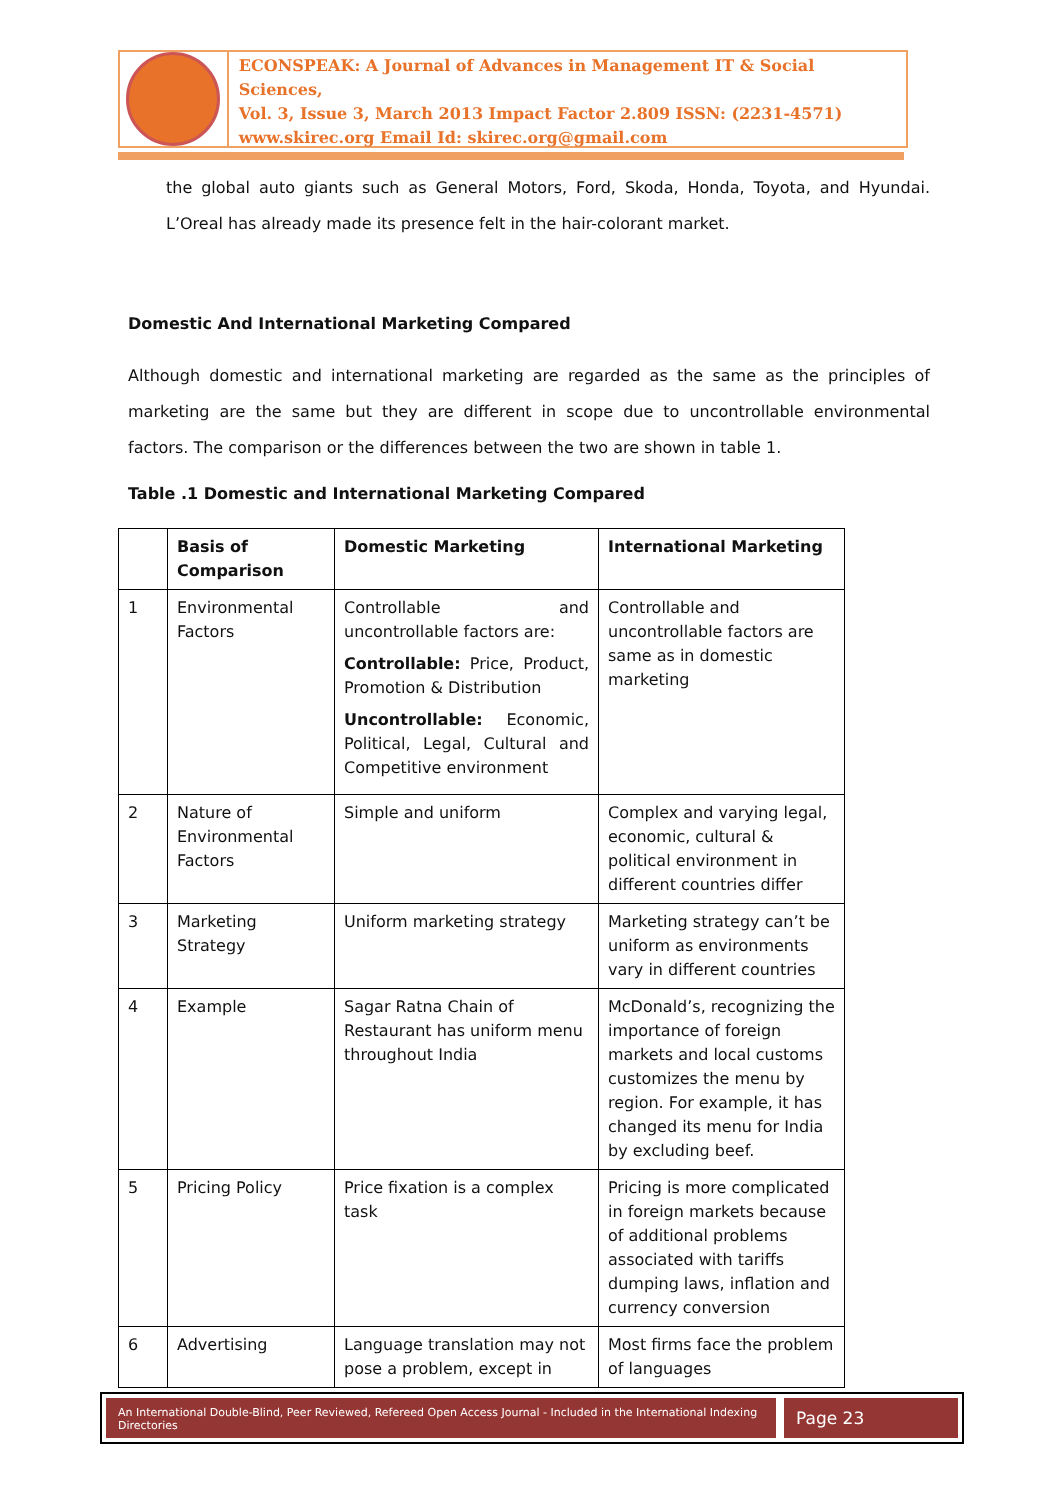ECONSPEAK: A Journal of Advances in Management IT & Social Sciences,
Vol. 3, Issue 3, March 2013 Impact Factor 2.809 ISSN: (2231-4571)
www.skirec.org Email Id: skirec.org@gmail.com
the global auto giants such as General Motors, Ford, Skoda, Honda, Toyota, and Hyundai. L’Oreal has already made its presence felt in the hair-colorant market.
Domestic And International Marketing Compared
Although domestic and international marketing are regarded as the same as the principles of marketing are the same but they are different in scope due to uncontrollable environmental factors. The comparison or the differences between the two are shown in table 1.
Table .1 Domestic and International Marketing Compared
| | Basis of Comparison | Domestic Marketing | International Marketing |
| --- | --- | --- | --- |
| 1 | Environmental Factors | Controllable and uncontrollable factors are: Controllable: Price, Product, Promotion & Distribution Uncontrollable: Economic, Political, Legal, Cultural and Competitive environment | Controllable and uncontrollable factors are same as in domestic marketing |
| 2 | Nature of Environmental Factors | Simple and uniform | Complex and varying legal, economic, cultural & political environment in different countries differ |
| 3 | Marketing Strategy | Uniform marketing strategy | Marketing strategy can’t be uniform as environments vary in different countries |
| 4 | Example | Sagar Ratna Chain of Restaurant has uniform menu throughout India | McDonald’s, recognizing the importance of foreign markets and local customs customizes the menu by region. For example, it has changed its menu for India by excluding beef. |
| 5 | Pricing Policy | Price fixation is a complex task | Pricing is more complicated in foreign markets because of additional problems associated with tariffs dumping laws, inflation and currency conversion |
| 6 | Advertising | Language translation may not pose a problem, except in | Most firms face the problem of languages |
An International Double-Blind, Peer Reviewed, Refereed Open Access Journal - Included in the International Indexing Directories
Page 23